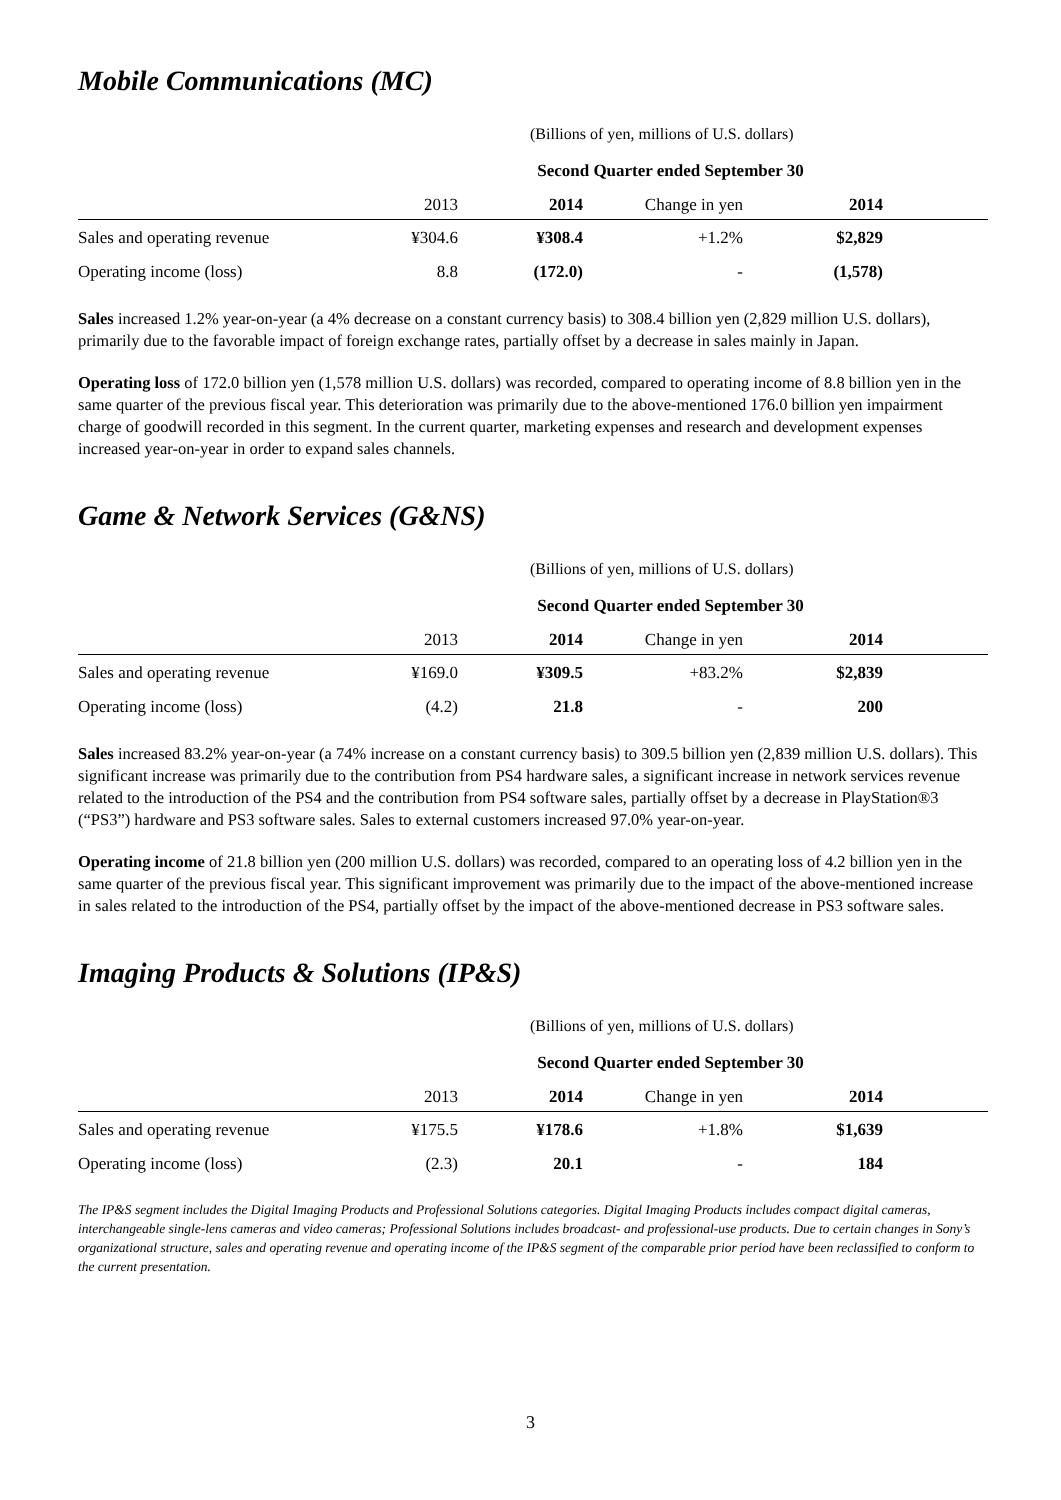Mobile Communications (MC)
(Billions of yen, millions of U.S. dollars)
| | | Second Quarter ended September 30 | | | |
| --- | --- | --- | --- | --- | --- |
| | 2013 | 2014 | Change in yen | 2014 | |
| Sales and operating revenue | ¥304.6 | ¥308.4 | +1.2% | $2,829 | |
| Operating income (loss) | 8.8 | (172.0) | - | (1,578) | |
Sales increased 1.2% year-on-year (a 4% decrease on a constant currency basis) to 308.4 billion yen (2,829 million U.S. dollars), primarily due to the favorable impact of foreign exchange rates, partially offset by a decrease in sales mainly in Japan.
Operating loss of 172.0 billion yen (1,578 million U.S. dollars) was recorded, compared to operating income of 8.8 billion yen in the same quarter of the previous fiscal year. This deterioration was primarily due to the above-mentioned 176.0 billion yen impairment charge of goodwill recorded in this segment. In the current quarter, marketing expenses and research and development expenses increased year-on-year in order to expand sales channels.
Game & Network Services (G&NS)
(Billions of yen, millions of U.S. dollars)
| | | Second Quarter ended September 30 | | | |
| --- | --- | --- | --- | --- | --- |
| | 2013 | 2014 | Change in yen | 2014 | |
| Sales and operating revenue | ¥169.0 | ¥309.5 | +83.2% | $2,839 | |
| Operating income (loss) | (4.2) | 21.8 | - | 200 | |
Sales increased 83.2% year-on-year (a 74% increase on a constant currency basis) to 309.5 billion yen (2,839 million U.S. dollars). This significant increase was primarily due to the contribution from PS4 hardware sales, a significant increase in network services revenue related to the introduction of the PS4 and the contribution from PS4 software sales, partially offset by a decrease in PlayStation®3 (“PS3”) hardware and PS3 software sales. Sales to external customers increased 97.0% year-on-year.
Operating income of 21.8 billion yen (200 million U.S. dollars) was recorded, compared to an operating loss of 4.2 billion yen in the same quarter of the previous fiscal year. This significant improvement was primarily due to the impact of the above-mentioned increase in sales related to the introduction of the PS4, partially offset by the impact of the above-mentioned decrease in PS3 software sales.
Imaging Products & Solutions (IP&S)
(Billions of yen, millions of U.S. dollars)
| | | Second Quarter ended September 30 | | | |
| --- | --- | --- | --- | --- | --- |
| | 2013 | 2014 | Change in yen | 2014 | |
| Sales and operating revenue | ¥175.5 | ¥178.6 | +1.8% | $1,639 | |
| Operating income (loss) | (2.3) | 20.1 | - | 184 | |
The IP&S segment includes the Digital Imaging Products and Professional Solutions categories. Digital Imaging Products includes compact digital cameras, interchangeable single-lens cameras and video cameras; Professional Solutions includes broadcast- and professional-use products. Due to certain changes in Sony’s organizational structure, sales and operating revenue and operating income of the IP&S segment of the comparable prior period have been reclassified to conform to the current presentation.
3